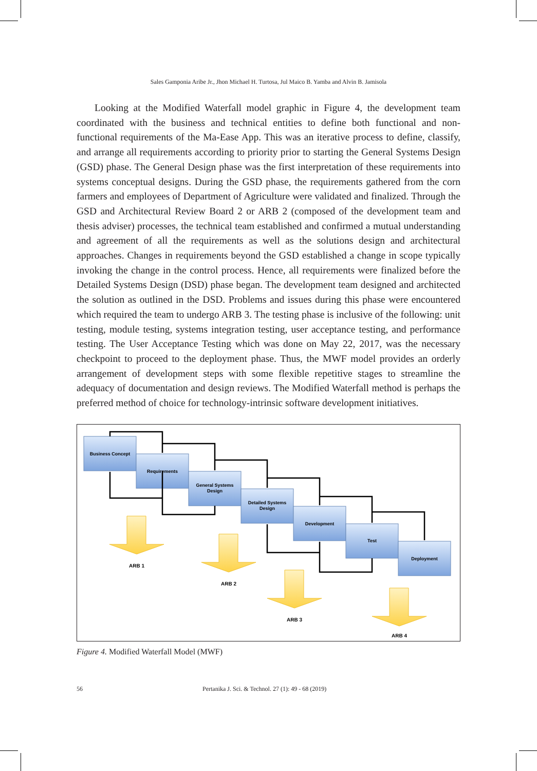Sales Gamponia Aribe Jr., Jhon Michael H. Turtosa, Jul Maico B. Yamba and Alvin B. Jamisola
Looking at the Modified Waterfall model graphic in Figure 4, the development team coordinated with the business and technical entities to define both functional and non-functional requirements of the Ma-Ease App. This was an iterative process to define, classify, and arrange all requirements according to priority prior to starting the General Systems Design (GSD) phase. The General Design phase was the first interpretation of these requirements into systems conceptual designs. During the GSD phase, the requirements gathered from the corn farmers and employees of Department of Agriculture were validated and finalized. Through the GSD and Architectural Review Board 2 or ARB 2 (composed of the development team and thesis adviser) processes, the technical team established and confirmed a mutual understanding and agreement of all the requirements as well as the solutions design and architectural approaches. Changes in requirements beyond the GSD established a change in scope typically invoking the change in the control process. Hence, all requirements were finalized before the Detailed Systems Design (DSD) phase began. The development team designed and architected the solution as outlined in the DSD. Problems and issues during this phase were encountered which required the team to undergo ARB 3. The testing phase is inclusive of the following: unit testing, module testing, systems integration testing, user acceptance testing, and performance testing. The User Acceptance Testing which was done on May 22, 2017, was the necessary checkpoint to proceed to the deployment phase. Thus, the MWF model provides an orderly arrangement of development steps with some flexible repetitive stages to streamline the adequacy of documentation and design reviews. The Modified Waterfall method is perhaps the preferred method of choice for technology-intrinsic software development initiatives.
Business Concept
Requirements
General Systems
Design
Detailed Systems
Design
Development
Test
Deployment
ARB 1
ARB 2
ARB 3
ARB 4
Figure 4. Modified Waterfall Model (MWF)
56 Pertanika J. Sci. & Technol. 27 (1): 49 - 68 (2019)